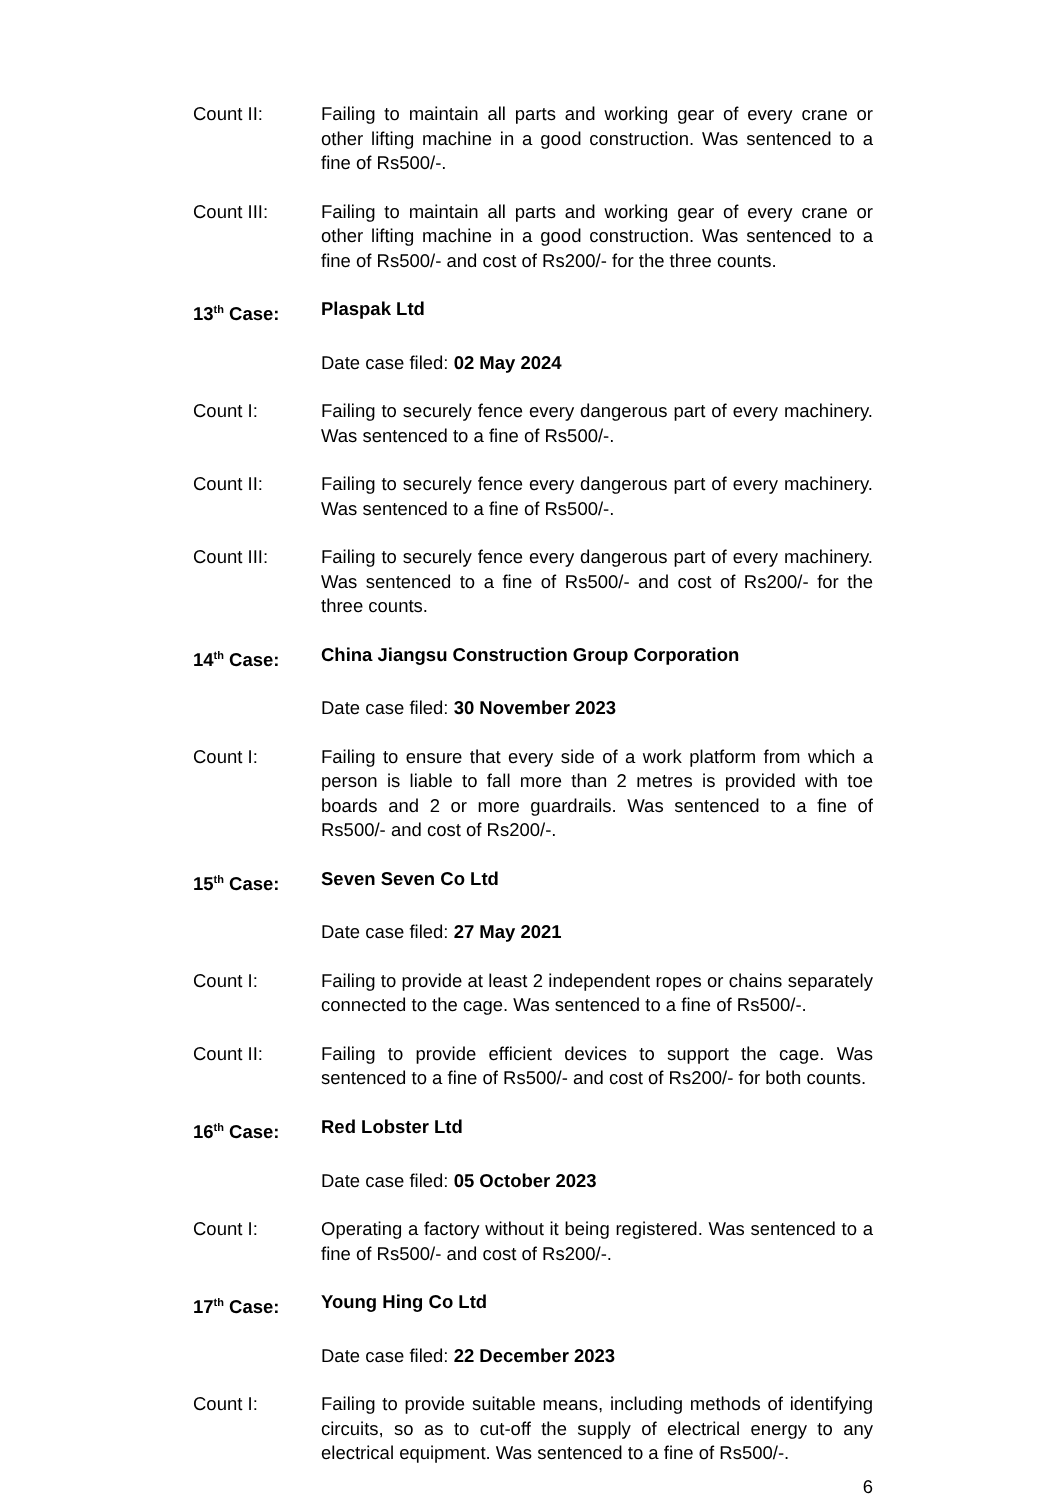Count II: Failing to maintain all parts and working gear of every crane or other lifting machine in a good construction. Was sentenced to a fine of Rs500/-.
Count III: Failing to maintain all parts and working gear of every crane or other lifting machine in a good construction. Was sentenced to a fine of Rs500/- and cost of Rs200/- for the three counts.
13<sup>th</sup> Case: Plaspak Ltd
Date case filed: 02 May 2024
Count I: Failing to securely fence every dangerous part of every machinery. Was sentenced to a fine of Rs500/-.
Count II: Failing to securely fence every dangerous part of every machinery. Was sentenced to a fine of Rs500/-.
Count III: Failing to securely fence every dangerous part of every machinery. Was sentenced to a fine of Rs500/- and cost of Rs200/- for the three counts.
14<sup>th</sup> Case: China Jiangsu Construction Group Corporation
Date case filed: 30 November 2023
Count I: Failing to ensure that every side of a work platform from which a person is liable to fall more than 2 metres is provided with toe boards and 2 or more guardrails. Was sentenced to a fine of Rs500/- and cost of Rs200/-.
15<sup>th</sup> Case: Seven Seven Co Ltd
Date case filed: 27 May 2021
Count I: Failing to provide at least 2 independent ropes or chains separately connected to the cage. Was sentenced to a fine of Rs500/-.
Count II: Failing to provide efficient devices to support the cage. Was sentenced to a fine of Rs500/- and cost of Rs200/- for both counts.
16<sup>th</sup> Case: Red Lobster Ltd
Date case filed: 05 October 2023
Count I: Operating a factory without it being registered. Was sentenced to a fine of Rs500/- and cost of Rs200/-.
17<sup>th</sup> Case: Young Hing Co Ltd
Date case filed: 22 December 2023
Count I: Failing to provide suitable means, including methods of identifying circuits, so as to cut-off the supply of electrical energy to any electrical equipment. Was sentenced to a fine of Rs500/-.
6